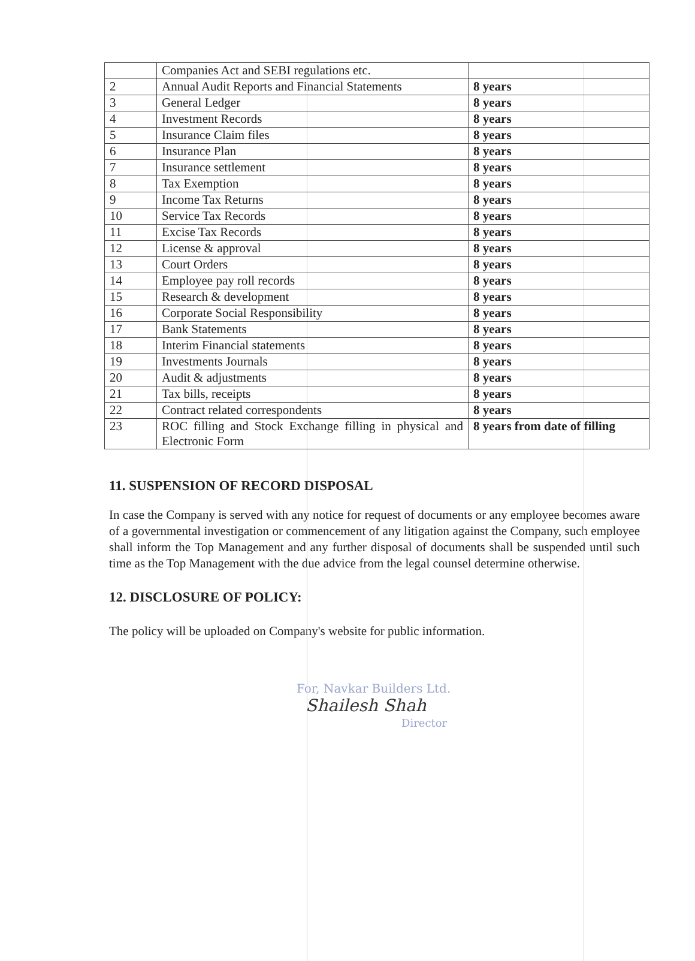| | Companies Act and SEBI regulations etc. | |
| 2 | Annual Audit Reports and Financial Statements | 8 years |
| 3 | General Ledger | 8 years |
| 4 | Investment Records | 8 years |
| 5 | Insurance Claim files | 8 years |
| 6 | Insurance Plan | 8 years |
| 7 | Insurance settlement | 8 years |
| 8 | Tax Exemption | 8 years |
| 9 | Income Tax Returns | 8 years |
| 10 | Service Tax Records | 8 years |
| 11 | Excise Tax Records | 8 years |
| 12 | License & approval | 8 years |
| 13 | Court Orders | 8 years |
| 14 | Employee pay roll records | 8 years |
| 15 | Research & development | 8 years |
| 16 | Corporate Social Responsibility | 8 years |
| 17 | Bank Statements | 8 years |
| 18 | Interim Financial statements | 8 years |
| 19 | Investments Journals | 8 years |
| 20 | Audit & adjustments | 8 years |
| 21 | Tax bills, receipts | 8 years |
| 22 | Contract related correspondents | 8 years |
| 23 | ROC filling and Stock Exchange filling in physical and Electronic Form | 8 years from date of filling |
11. SUSPENSION OF RECORD DISPOSAL
In case the Company is served with any notice for request of documents or any employee becomes aware of a governmental investigation or commencement of any litigation against the Company, such employee shall inform the Top Management and any further disposal of documents shall be suspended until such time as the Top Management with the due advice from the legal counsel determine otherwise.
12. DISCLOSURE OF POLICY:
The policy will be uploaded on Company's website for public information.
For, Navkar Builders Ltd.
Shailesh Shah
Director